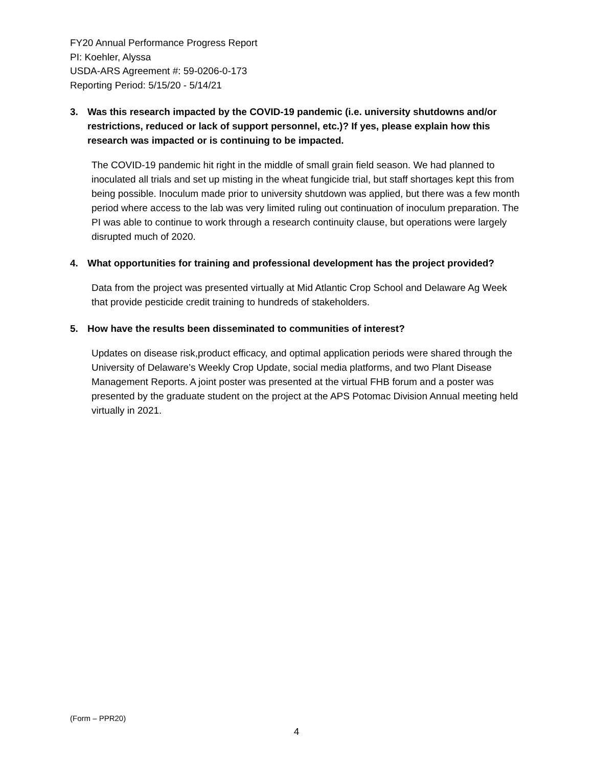FY20 Annual Performance Progress Report
PI: Koehler, Alyssa
USDA-ARS Agreement #: 59-0206-0-173
Reporting Period: 5/15/20 - 5/14/21
3. Was this research impacted by the COVID-19 pandemic (i.e. university shutdowns and/or restrictions, reduced or lack of support personnel, etc.)? If yes, please explain how this research was impacted or is continuing to be impacted.
The COVID-19 pandemic hit right in the middle of small grain field season. We had planned to inoculated all trials and set up misting in the wheat fungicide trial, but staff shortages kept this from being possible. Inoculum made prior to university shutdown was applied, but there was a few month period where access to the lab was very limited ruling out continuation of inoculum preparation. The PI was able to continue to work through a research continuity clause, but operations were largely disrupted much of 2020.
4. What opportunities for training and professional development has the project provided?
Data from the project was presented virtually at Mid Atlantic Crop School and Delaware Ag Week that provide pesticide credit training to hundreds of stakeholders.
5. How have the results been disseminated to communities of interest?
Updates on disease risk,product efficacy, and optimal application periods were shared through the University of Delaware’s Weekly Crop Update, social media platforms, and two Plant Disease Management Reports. A joint poster was presented at the virtual FHB forum and a poster was presented by the graduate student on the project at the APS Potomac Division Annual meeting held virtually in 2021.
(Form – PPR20)
4